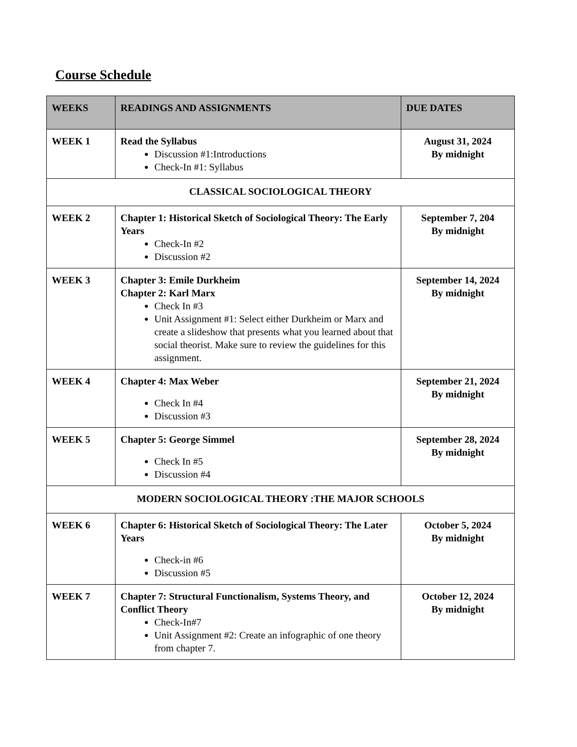Course Schedule
| WEEKS | READINGS AND ASSIGNMENTS | DUE DATES |
| --- | --- | --- |
| WEEK 1 | Read the Syllabus Discussion #1:Introductions Check-In #1: Syllabus | August 31, 2024 By midnight |
| CLASSICAL SOCIOLOGICAL THEORY | | |
| WEEK 2 | Chapter 1: Historical Sketch of Sociological Theory: The Early Years Check-In #2 Discussion #2 | September 7, 204 By midnight |
| WEEK 3 | Chapter 3: Emile Durkheim Chapter 2: Karl Marx Check In #3 Unit Assignment #1: Select either Durkheim or Marx and create a slideshow that presents what you learned about that social theorist. Make sure to review the guidelines for this assignment. | September 14, 2024 By midnight |
| WEEK 4 | Chapter 4: Max Weber Check In #4 Discussion #3 | September 21, 2024 By midnight |
| WEEK 5 | Chapter 5: George Simmel Check In #5 Discussion #4 | September 28, 2024 By midnight |
| MODERN SOCIOLOGICAL THEORY :THE MAJOR SCHOOLS | | |
| WEEK 6 | Chapter 6: Historical Sketch of Sociological Theory: The Later Years Check-in #6 Discussion #5 | October 5, 2024 By midnight |
| WEEK 7 | Chapter 7: Structural Functionalism, Systems Theory, and Conflict Theory Check-In#7 Unit Assignment #2: Create an infographic of one theory from chapter 7. | October 12, 2024 By midnight |